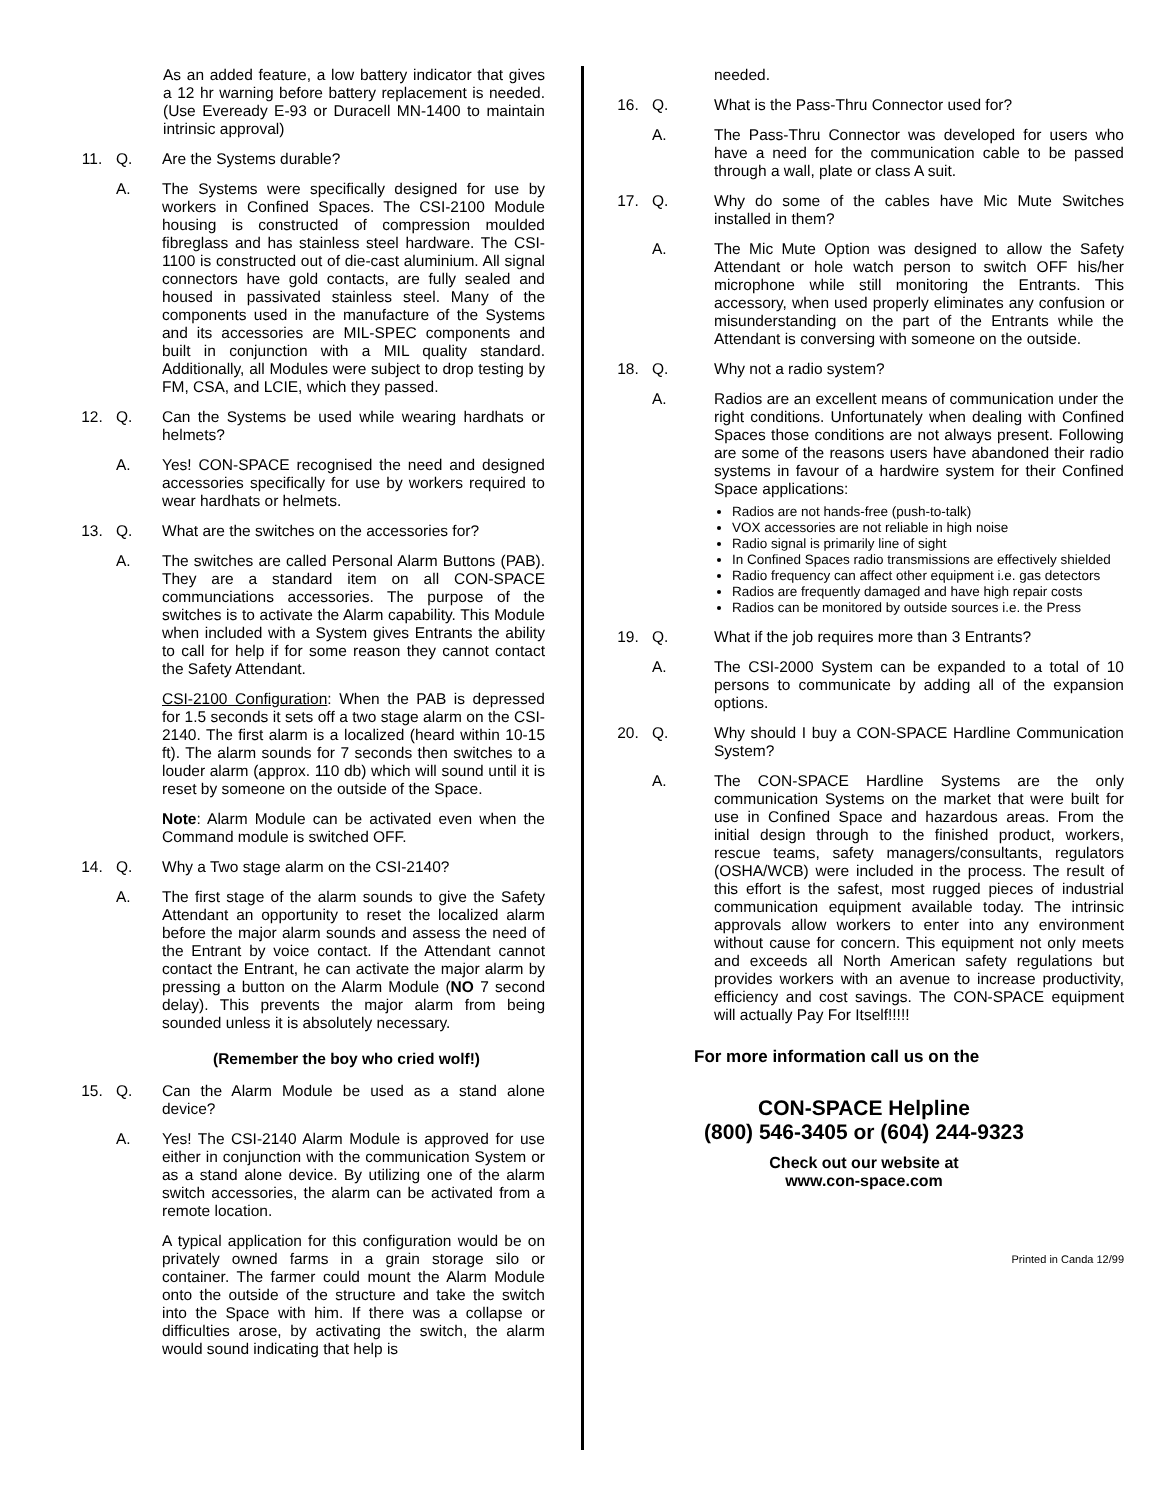As an added feature, a low battery indicator that gives a 12 hr warning before battery replacement is needed. (Use Eveready E-93 or Duracell MN-1400 to maintain intrinsic approval)
11. Q. Are the Systems durable?
A. The Systems were specifically designed for use by workers in Confined Spaces. The CSI-2100 Module housing is constructed of compression moulded fibreglass and has stainless steel hardware. The CSI-1100 is constructed out of die-cast aluminium. All signal connectors have gold contacts, are fully sealed and housed in passivated stainless steel. Many of the components used in the manufacture of the Systems and its accessories are MIL-SPEC components and built in conjunction with a MIL quality standard. Additionally, all Modules were subject to drop testing by FM, CSA, and LCIE, which they passed.
12. Q. Can the Systems be used while wearing hardhats or helmets?
A. Yes! CON-SPACE recognised the need and designed accessories specifically for use by workers required to wear hardhats or helmets.
13. Q. What are the switches on the accessories for?
A. The switches are called Personal Alarm Buttons (PAB). They are a standard item on all CON-SPACE communciations accessories. The purpose of the switches is to activate the Alarm capability. This Module when included with a System gives Entrants the ability to call for help if for some reason they cannot contact the Safety Attendant.
CSI-2100 Configuration: When the PAB is depressed for 1.5 seconds it sets off a two stage alarm on the CSI-2140. The first alarm is a localized (heard within 10-15 ft). The alarm sounds for 7 seconds then switches to a louder alarm (approx. 110 db) which will sound until it is reset by someone on the outside of the Space.
Note: Alarm Module can be activated even when the Command module is switched OFF.
14. Q. Why a Two stage alarm on the CSI-2140?
A. The first stage of the alarm sounds to give the Safety Attendant an opportunity to reset the localized alarm before the major alarm sounds and assess the need of the Entrant by voice contact. If the Attendant cannot contact the Entrant, he can activate the major alarm by pressing a button on the Alarm Module (NO 7 second delay). This prevents the major alarm from being sounded unless it is absolutely necessary.
(Remember the boy who cried wolf!)
15. Q. Can the Alarm Module be used as a stand alone device?
A. Yes! The CSI-2140 Alarm Module is approved for use either in conjunction with the communication System or as a stand alone device. By utilizing one of the alarm switch accessories, the alarm can be activated from a remote location.
A typical application for this configuration would be on privately owned farms in a grain storage silo or container. The farmer could mount the Alarm Module onto the outside of the structure and take the switch into the Space with him. If there was a collapse or difficulties arose, by activating the switch, the alarm would sound indicating that help is
needed.
16. Q. What is the Pass-Thru Connector used for?
A. The Pass-Thru Connector was developed for users who have a need for the communication cable to be passed through a wall, plate or class A suit.
17. Q. Why do some of the cables have Mic Mute Switches installed in them?
A. The Mic Mute Option was designed to allow the Safety Attendant or hole watch person to switch OFF his/her microphone while still monitoring the Entrants. This accessory, when used properly eliminates any confusion or misunderstanding on the part of the Entrants while the Attendant is conversing with someone on the outside.
18. Q. Why not a radio system?
A. Radios are an excellent means of communication under the right conditions. Unfortunately when dealing with Confined Spaces those conditions are not always present. Following are some of the reasons users have abandoned their radio systems in favour of a hardwire system for their Confined Space applications:
Radios are not hands-free (push-to-talk)
VOX accessories are not reliable in high noise
Radio signal is primarily line of sight
In Confined Spaces radio transmissions are effectively shielded
Radio frequency can affect other equipment i.e. gas detectors
Radios are frequently damaged and have high repair costs
Radios can be monitored by outside sources i.e. the Press
19. Q. What if the job requires more than 3 Entrants?
A. The CSI-2000 System can be expanded to a total of 10 persons to communicate by adding all of the expansion options.
20. Q. Why should I buy a CON-SPACE Hardline Communication System?
A. The CON-SPACE Hardline Systems are the only communication Systems on the market that were built for use in Confined Space and hazardous areas. From the initial design through to the finished product, workers, rescue teams, safety managers/consultants, regulators (OSHA/WCB) were included in the process. The result of this effort is the safest, most rugged pieces of industrial communication equipment available today. The intrinsic approvals allow workers to enter into any environment without cause for concern. This equipment not only meets and exceeds all North American safety regulations but provides workers with an avenue to increase productivity, efficiency and cost savings. The CON-SPACE equipment will actually Pay For Itself!!!!!
For more information call us on the
CON-SPACE Helpline
(800) 546-3405 or (604) 244-9323
Check out our website at
www.con-space.com
Printed in Canda 12/99